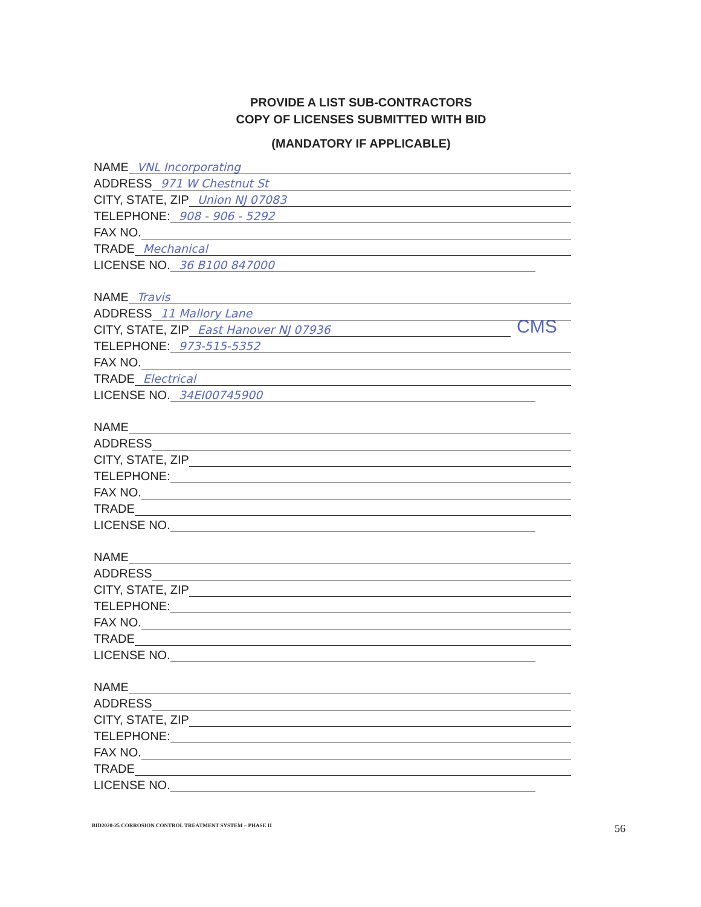PROVIDE A LIST SUB-CONTRACTORS
COPY OF LICENSES SUBMITTED WITH BID
(MANDATORY IF APPLICABLE)
NAME VNL Incorporating
ADDRESS 971 W Chestnut St
CITY, STATE, ZIP Union NJ 07083
TELEPHONE: 908 - 906 - 5292
FAX NO.
TRADE Mechanical
LICENSE NO. 36 B100 847000
NAME Travis
ADDRESS 11 Mallory Lane
CITY, STATE, ZIP East Hanover NJ 07936 CMS
TELEPHONE: 973-515-5352
FAX NO.
TRADE Electrical
LICENSE NO. 34EI00745900
NAME
ADDRESS
CITY, STATE, ZIP
TELEPHONE:
FAX NO.
TRADE
LICENSE NO.
NAME
ADDRESS
CITY, STATE, ZIP
TELEPHONE:
FAX NO.
TRADE
LICENSE NO.
NAME
ADDRESS
CITY, STATE, ZIP
TELEPHONE:
FAX NO.
TRADE
LICENSE NO.
BID2020-25 CORROSION CONTROL TREATMENT SYSTEM – PHASE II 56